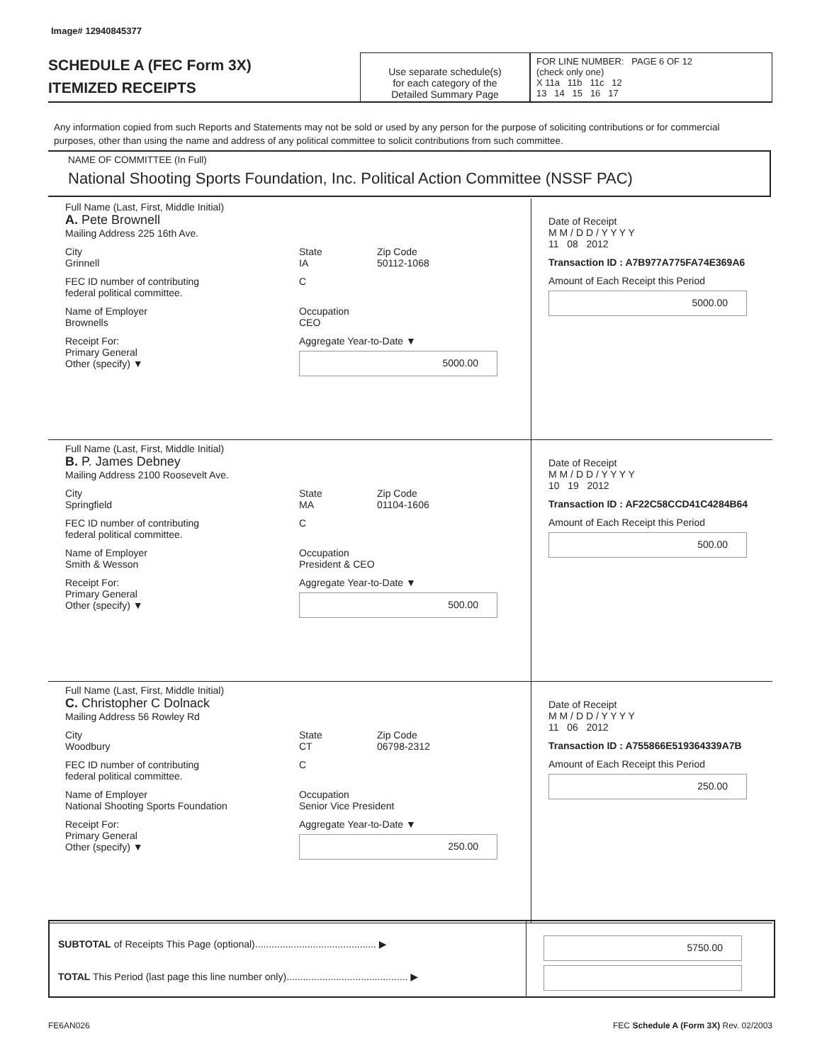Image# 12940845377
SCHEDULE A (FEC Form 3X)
ITEMIZED RECEIPTS
Use separate schedule(s)
for each category of the
Detailed Summary Page
FOR LINE NUMBER: PAGE 6 OF 12
(check only one)
X 11a 11b 11c 12
13 14 15 16 17
Any information copied from such Reports and Statements may not be sold or used by any person for the purpose of soliciting contributions or for commercial purposes, other than using the name and address of any political committee to solicit contributions from such committee.
NAME OF COMMITTEE (In Full)
National Shooting Sports Foundation, Inc. Political Action Committee (NSSF PAC)
Full Name (Last, First, Middle Initial)
A. Pete Brownell
Mailing Address 225 16th Ave.
City
Grinnell
State
IA
Zip Code
50112-1068
FEC ID number of contributing
federal political committee.
C
Name of Employer
Brownells
Occupation
CEO
Receipt For:
Primary General
Other (specify) ▼
Aggregate Year-to-Date ▼
5000.00
Date of Receipt
M M / D D / Y Y Y Y
11 08 2012
Transaction ID : A7B977A775FA74E369A6
Amount of Each Receipt this Period
5000.00
Full Name (Last, First, Middle Initial)
B. P. James Debney
Mailing Address 2100 Roosevelt Ave.
City
Springfield
State
MA
Zip Code
01104-1606
FEC ID number of contributing
federal political committee.
C
Name of Employer
Smith & Wesson
Occupation
President & CEO
Receipt For:
Primary General
Other (specify) ▼
Aggregate Year-to-Date ▼
500.00
Date of Receipt
M M / D D / Y Y Y Y
10 19 2012
Transaction ID : AF22C58CCD41C4284B64
Amount of Each Receipt this Period
500.00
Full Name (Last, First, Middle Initial)
C. Christopher C Dolnack
Mailing Address 56 Rowley Rd
City
Woodbury
State
CT
Zip Code
06798-2312
FEC ID number of contributing
federal political committee.
C
Name of Employer
National Shooting Sports Foundation
Occupation
Senior Vice President
Receipt For:
Primary General
Other (specify) ▼
Aggregate Year-to-Date ▼
250.00
Date of Receipt
M M / D D / Y Y Y Y
11 06 2012
Transaction ID : A755866E519364339A7B
Amount of Each Receipt this Period
250.00
SUBTOTAL of Receipts This Page (optional)............................................ ▶
TOTAL This Period (last page this line number only)............................................ ▶
5750.00
FE6AN026
FEC Schedule A (Form 3X) Rev. 02/2003